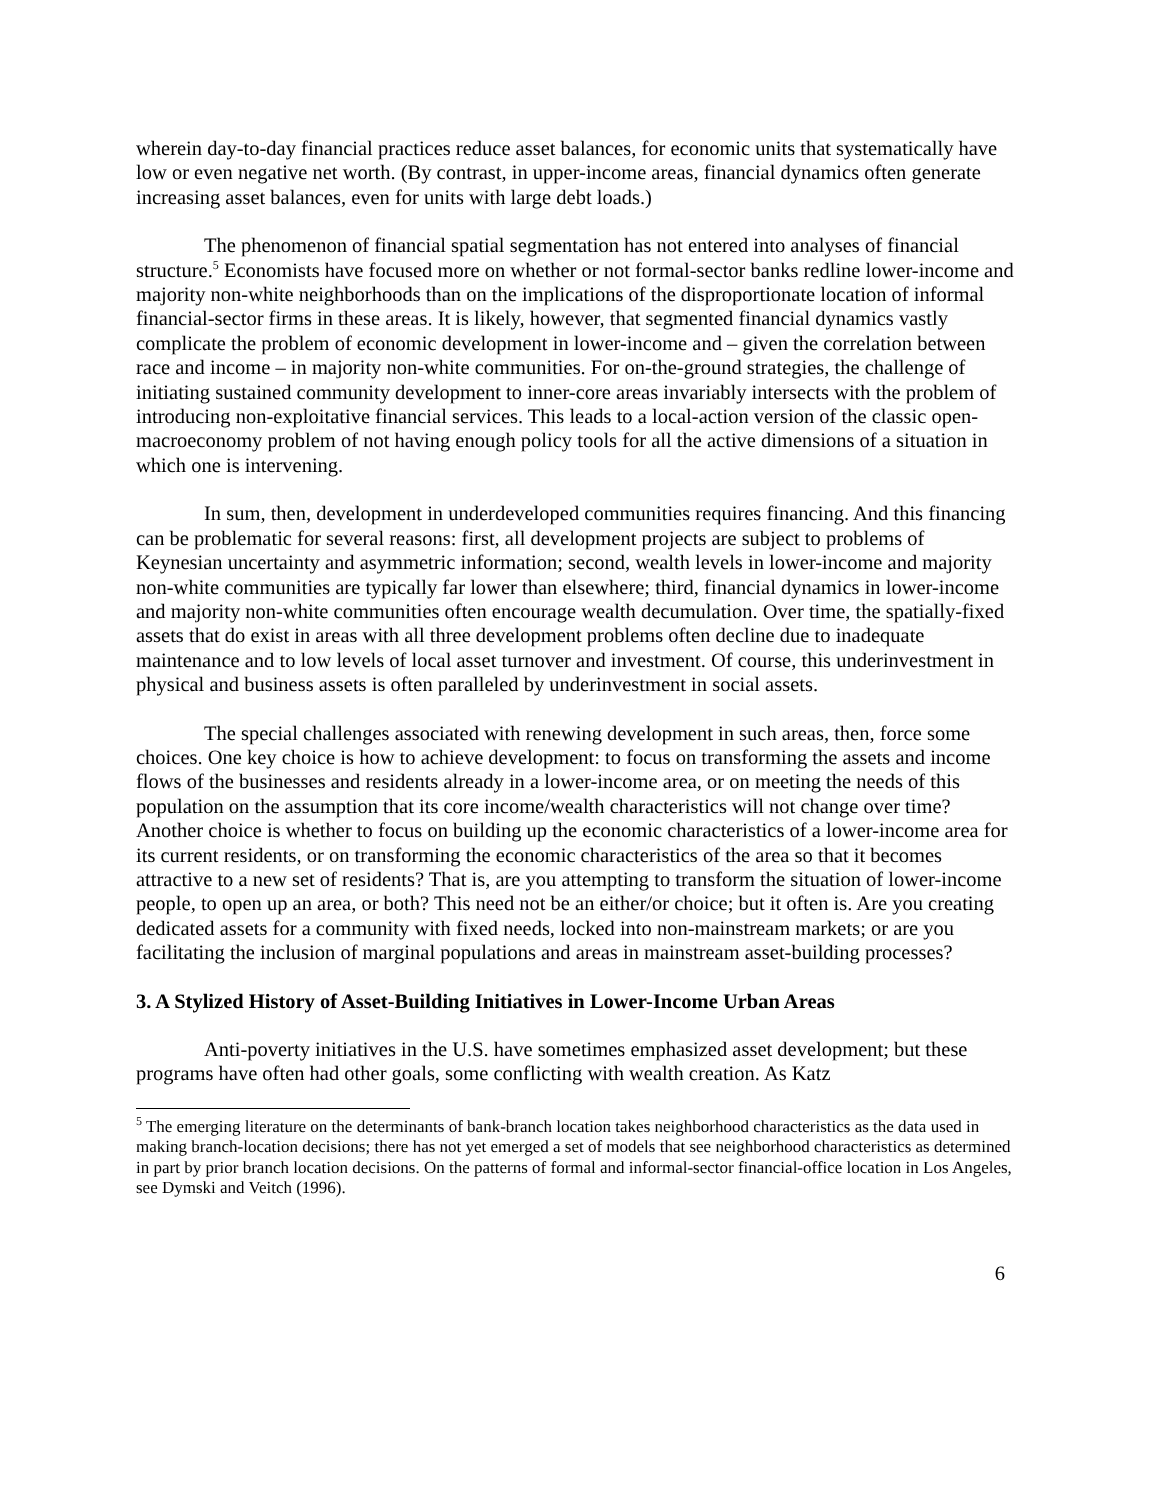wherein day-to-day financial practices reduce asset balances, for economic units that systematically have low or even negative net worth. (By contrast, in upper-income areas, financial dynamics often generate increasing asset balances, even for units with large debt loads.)
The phenomenon of financial spatial segmentation has not entered into analyses of financial structure.<sup>5</sup> Economists have focused more on whether or not formal-sector banks redline lower-income and majority non-white neighborhoods than on the implications of the disproportionate location of informal financial-sector firms in these areas. It is likely, however, that segmented financial dynamics vastly complicate the problem of economic development in lower-income and – given the correlation between race and income – in majority non-white communities. For on-the-ground strategies, the challenge of initiating sustained community development to inner-core areas invariably intersects with the problem of introducing non-exploitative financial services. This leads to a local-action version of the classic open-macroeconomy problem of not having enough policy tools for all the active dimensions of a situation in which one is intervening.
In sum, then, development in underdeveloped communities requires financing. And this financing can be problematic for several reasons: first, all development projects are subject to problems of Keynesian uncertainty and asymmetric information; second, wealth levels in lower-income and majority non-white communities are typically far lower than elsewhere; third, financial dynamics in lower-income and majority non-white communities often encourage wealth decumulation. Over time, the spatially-fixed assets that do exist in areas with all three development problems often decline due to inadequate maintenance and to low levels of local asset turnover and investment. Of course, this underinvestment in physical and business assets is often paralleled by underinvestment in social assets.
The special challenges associated with renewing development in such areas, then, force some choices. One key choice is how to achieve development: to focus on transforming the assets and income flows of the businesses and residents already in a lower-income area, or on meeting the needs of this population on the assumption that its core income/wealth characteristics will not change over time? Another choice is whether to focus on building up the economic characteristics of a lower-income area for its current residents, or on transforming the economic characteristics of the area so that it becomes attractive to a new set of residents? That is, are you attempting to transform the situation of lower-income people, to open up an area, or both? This need not be an either/or choice; but it often is. Are you creating dedicated assets for a community with fixed needs, locked into non-mainstream markets; or are you facilitating the inclusion of marginal populations and areas in mainstream asset-building processes?
3. A Stylized History of Asset-Building Initiatives in Lower-Income Urban Areas
Anti-poverty initiatives in the U.S. have sometimes emphasized asset development; but these programs have often had other goals, some conflicting with wealth creation. As Katz
<sup>5</sup> The emerging literature on the determinants of bank-branch location takes neighborhood characteristics as the data used in making branch-location decisions; there has not yet emerged a set of models that see neighborhood characteristics as determined in part by prior branch location decisions. On the patterns of formal and informal-sector financial-office location in Los Angeles, see Dymski and Veitch (1996).
6